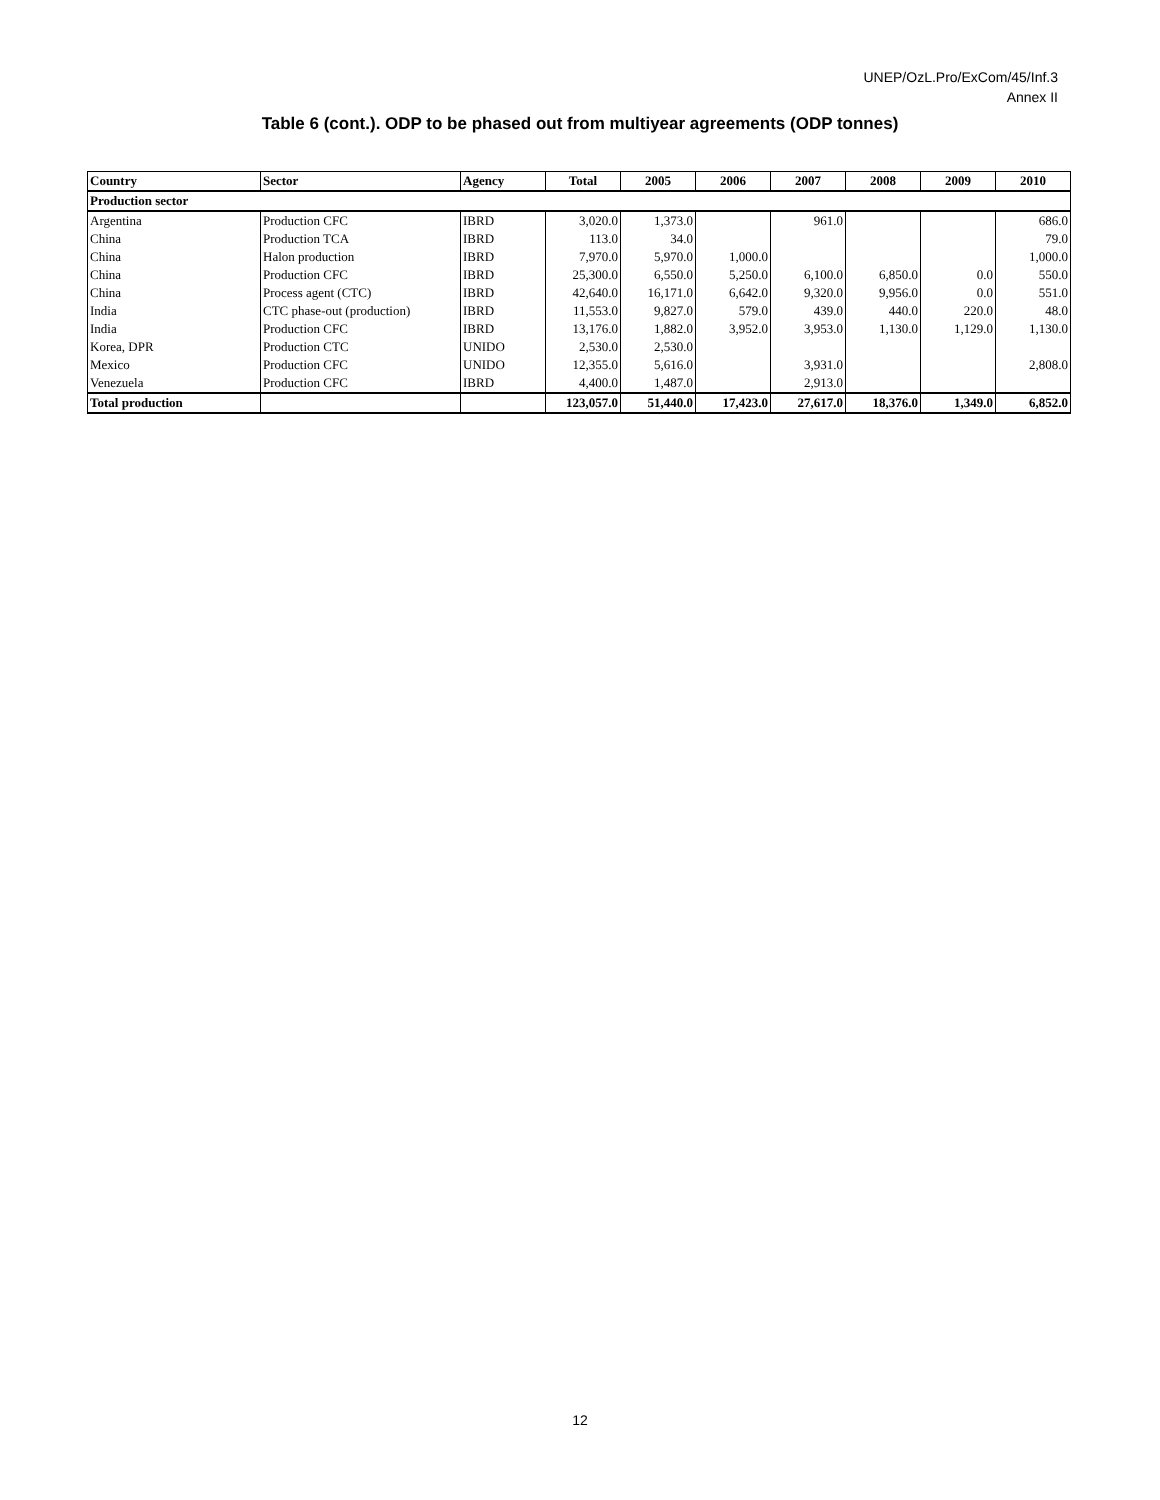UNEP/OzL.Pro/ExCom/45/Inf.3
Annex II
Table 6 (cont.). ODP to be phased out from multiyear agreements (ODP tonnes)
| Country | Sector | Agency | Total | 2005 | 2006 | 2007 | 2008 | 2009 | 2010 |
| --- | --- | --- | --- | --- | --- | --- | --- | --- | --- |
| Production sector | | | | | | | | | |
| Argentina | Production CFC | IBRD | 3,020.0 | 1,373.0 | | 961.0 | | | 686.0 |
| China | Production TCA | IBRD | 113.0 | 34.0 | | | | | 79.0 |
| China | Halon production | IBRD | 7,970.0 | 5,970.0 | 1,000.0 | | | | 1,000.0 |
| China | Production CFC | IBRD | 25,300.0 | 6,550.0 | 5,250.0 | 6,100.0 | 6,850.0 | 0.0 | 550.0 |
| China | Process agent (CTC) | IBRD | 42,640.0 | 16,171.0 | 6,642.0 | 9,320.0 | 9,956.0 | 0.0 | 551.0 |
| India | CTC phase-out (production) | IBRD | 11,553.0 | 9,827.0 | 579.0 | 439.0 | 440.0 | 220.0 | 48.0 |
| India | Production CFC | IBRD | 13,176.0 | 1,882.0 | 3,952.0 | 3,953.0 | 1,130.0 | 1,129.0 | 1,130.0 |
| Korea, DPR | Production CTC | UNIDO | 2,530.0 | 2,530.0 | | | | | |
| Mexico | Production CFC | UNIDO | 12,355.0 | 5,616.0 | | 3,931.0 | | | 2,808.0 |
| Venezuela | Production CFC | IBRD | 4,400.0 | 1,487.0 | | 2,913.0 | | | |
| Total production | | | 123,057.0 | 51,440.0 | 17,423.0 | 27,617.0 | 18,376.0 | 1,349.0 | 6,852.0 |
12